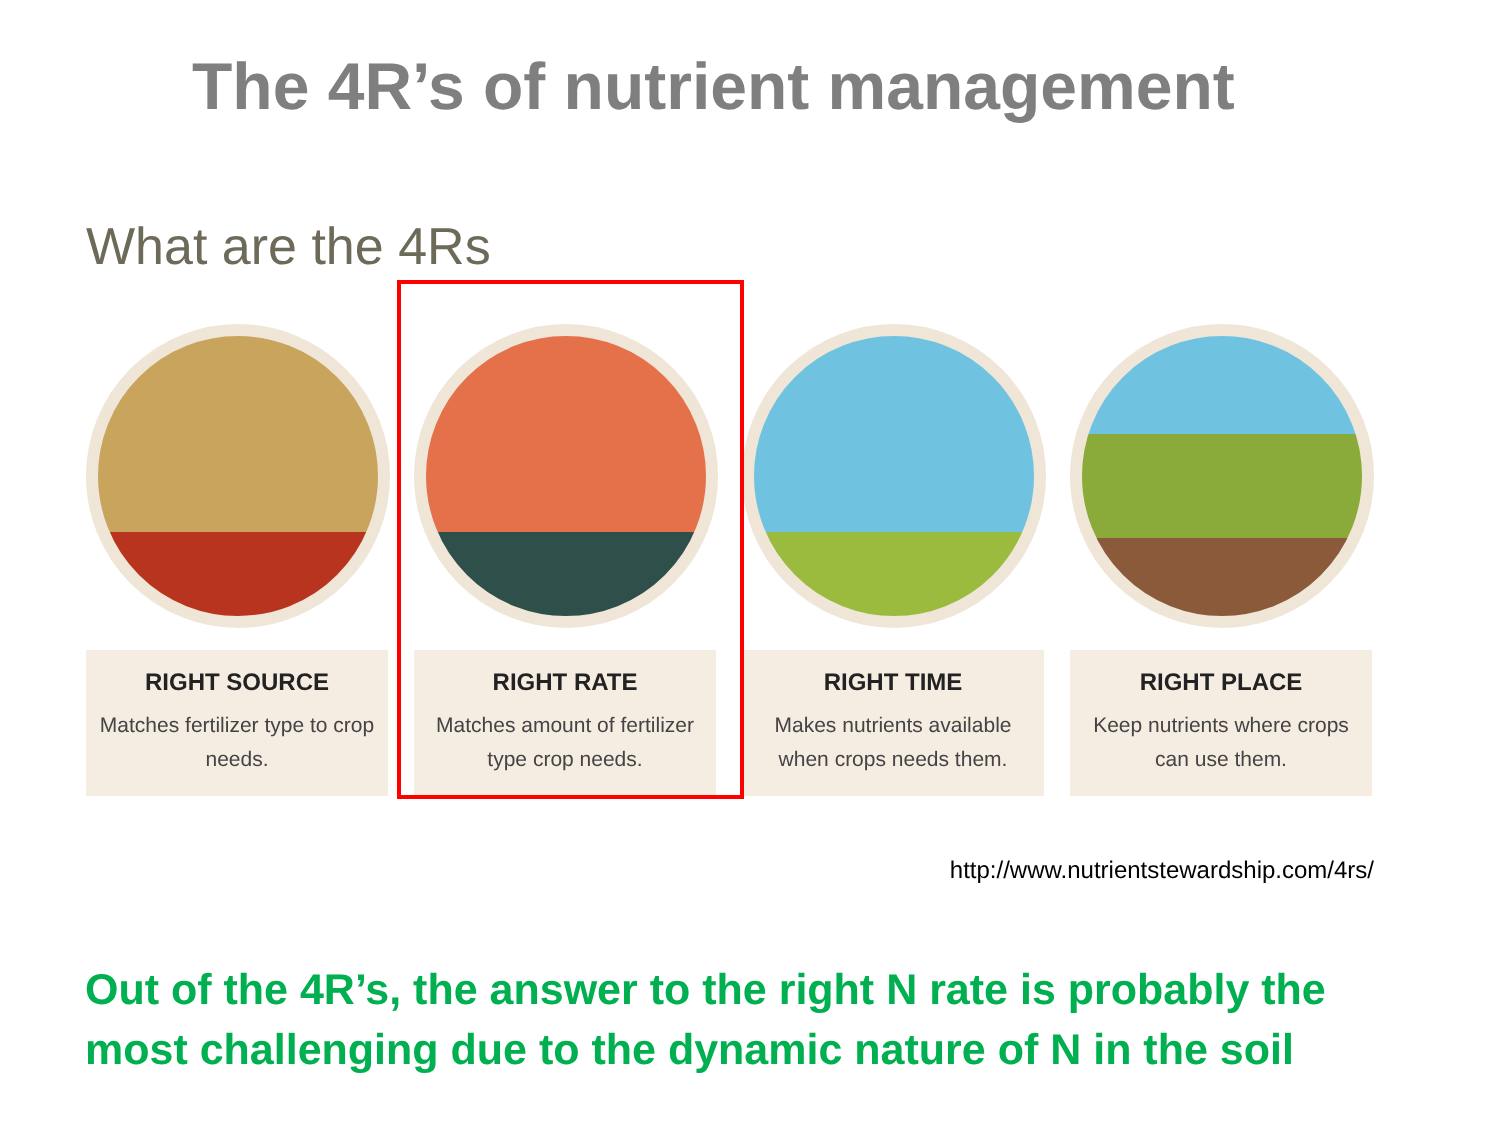The 4R’s of nutrient management
What are the 4Rs
RIGHT SOURCE
Matches fertilizer type to crop needs.
RIGHT RATE
Matches amount of fertilizer type crop needs.
RIGHT TIME
Makes nutrients available when crops needs them.
RIGHT PLACE
Keep nutrients where crops can use them.
http://www.nutrientstewardship.com/4rs/
Out of the 4R’s, the answer to the right N rate is probably the most challenging due to the dynamic nature of N in the soil